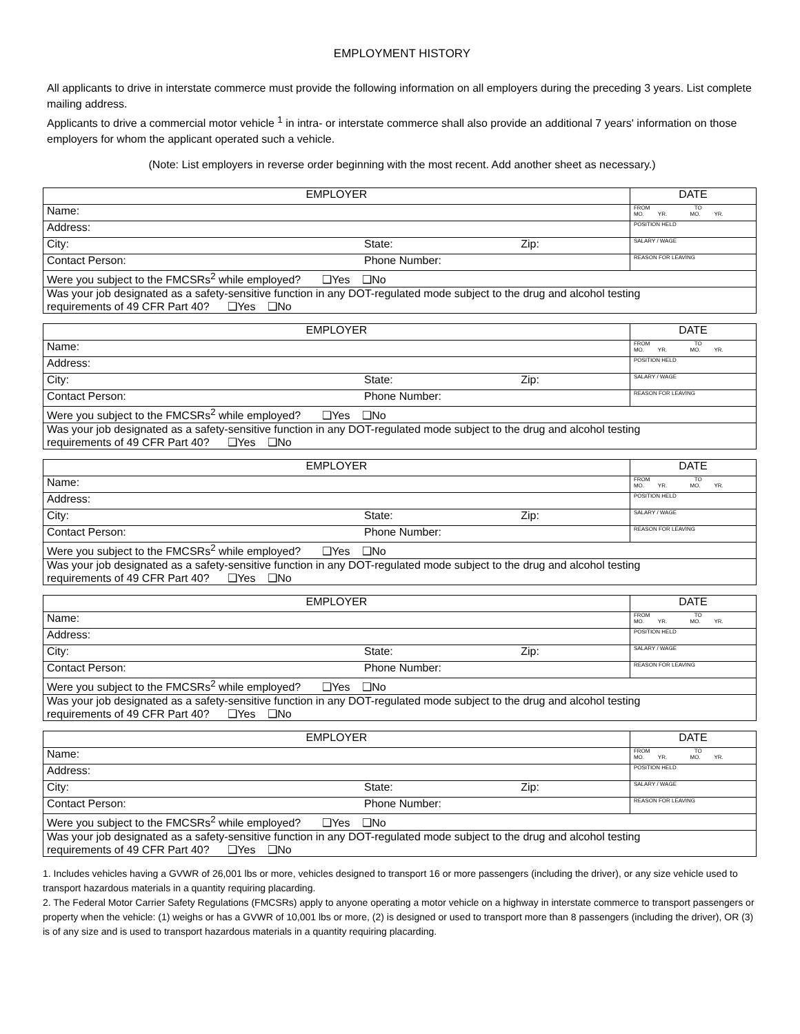EMPLOYMENT HISTORY
All applicants to drive in interstate commerce must provide the following information on all employers during the preceding 3 years. List complete mailing address.
Applicants to drive a commercial motor vehicle <sup>1</sup> in intra- or interstate commerce shall also provide an additional 7 years' information on those employers for whom the applicant operated such a vehicle.
(Note: List employers in reverse order beginning with the most recent. Add another sheet as necessary.)
| EMPLOYER | | | DATE |
| Name: | | | FROM TO MO. YR. MO. YR. |
| Address: | | | POSITION HELD |
| City: | State: | Zip: | SALARY / WAGE |
| Contact Person: | Phone Number: | | REASON FOR LEAVING |
| Were you subject to the FMCSRs<sup>2</sup> while employed? ❑Yes ❑No | | | |
| Was your job designated as a safety-sensitive function in any DOT-regulated mode subject to the drug and alcohol testing requirements of 49 CFR Part 40? ❑Yes ❑No | | | |
| EMPLOYER | | | DATE |
| Name: | | | FROM TO MO. YR. MO. YR. |
| Address: | | | POSITION HELD |
| City: | State: | Zip: | SALARY / WAGE |
| Contact Person: | Phone Number: | | REASON FOR LEAVING |
| Were you subject to the FMCSRs<sup>2</sup> while employed? ❑Yes ❑No | | | |
| Was your job designated as a safety-sensitive function in any DOT-regulated mode subject to the drug and alcohol testing requirements of 49 CFR Part 40? ❑Yes ❑No | | | |
| EMPLOYER | | | DATE |
| Name: | | | FROM TO MO. YR. MO. YR. |
| Address: | | | POSITION HELD |
| City: | State: | Zip: | SALARY / WAGE |
| Contact Person: | Phone Number: | | REASON FOR LEAVING |
| Were you subject to the FMCSRs<sup>2</sup> while employed? ❑Yes ❑No | | | |
| Was your job designated as a safety-sensitive function in any DOT-regulated mode subject to the drug and alcohol testing requirements of 49 CFR Part 40? ❑Yes ❑No | | | |
| EMPLOYER | | | DATE |
| Name: | | | FROM TO MO. YR. MO. YR. |
| Address: | | | POSITION HELD |
| City: | State: | Zip: | SALARY / WAGE |
| Contact Person: | Phone Number: | | REASON FOR LEAVING |
| Were you subject to the FMCSRs<sup>2</sup> while employed? ❑Yes ❑No | | | |
| Was your job designated as a safety-sensitive function in any DOT-regulated mode subject to the drug and alcohol testing requirements of 49 CFR Part 40? ❑Yes ❑No | | | |
| EMPLOYER | | | DATE |
| Name: | | | FROM TO MO. YR. MO. YR. |
| Address: | | | POSITION HELD |
| City: | State: | Zip: | SALARY / WAGE |
| Contact Person: | Phone Number: | | REASON FOR LEAVING |
| Were you subject to the FMCSRs<sup>2</sup> while employed? ❑Yes ❑No | | | |
| Was your job designated as a safety-sensitive function in any DOT-regulated mode subject to the drug and alcohol testing requirements of 49 CFR Part 40? ❑Yes ❑No | | | |
1. Includes vehicles having a GVWR of 26,001 lbs or more, vehicles designed to transport 16 or more passengers (including the driver), or any size vehicle used to transport hazardous materials in a quantity requiring placarding.
2. The Federal Motor Carrier Safety Regulations (FMCSRs) apply to anyone operating a motor vehicle on a highway in interstate commerce to transport passengers or property when the vehicle: (1) weighs or has a GVWR of 10,001 lbs or more, (2) is designed or used to transport more than 8 passengers (including the driver), OR (3) is of any size and is used to transport hazardous materials in a quantity requiring placarding.